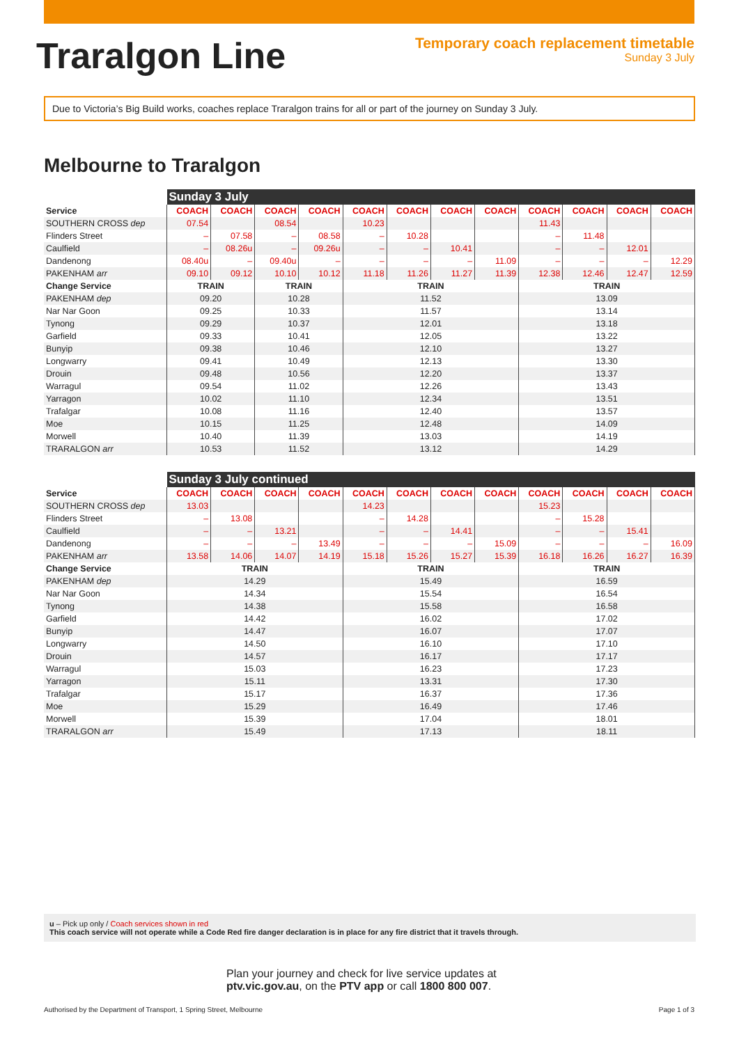Traralgon Line
Temporary coach replacement timetable
Sunday 3 July
Due to Victoria’s Big Build works, coaches replace Traralgon trains for all or part of the journey on Sunday 3 July.
Melbourne to Traralgon
| | Sunday 3 July | | | | | | | | | | | |
| --- | --- | --- | --- | --- | --- | --- | --- | --- | --- | --- | --- | --- |
| Service | COACH | COACH | COACH | COACH | COACH | COACH | COACH | COACH | COACH | COACH | COACH | COACH |
| SOUTHERN CROSS dep | 07.54 | | 08.54 | | 10.23 | | | | 11.43 | | | |
| Flinders Street | – | 07.58 | – | 08.58 | – | 10.28 | | | – | 11.48 | | |
| Caulfield | – | 08.26u | – | 09.26u | – | – | 10.41 | | – | – | 12.01 | |
| Dandenong | 08.40u | – | 09.40u | – | – | – | – | 11.09 | – | – | – | 12.29 |
| PAKENHAM arr | 09.10 | 09.12 | 10.10 | 10.12 | 11.18 | 11.26 | 11.27 | 11.39 | 12.38 | 12.46 | 12.47 | 12.59 |
| Change Service | TRAIN | | TRAIN | | TRAIN | | | | TRAIN | | | |
| PAKENHAM dep | 09.20 | | 10.28 | | 11.52 | | | | 13.09 | | | |
| Nar Nar Goon | 09.25 | | 10.33 | | 11.57 | | | | 13.14 | | | |
| Tynong | 09.29 | | 10.37 | | 12.01 | | | | 13.18 | | | |
| Garfield | 09.33 | | 10.41 | | 12.05 | | | | 13.22 | | | |
| Bunyip | 09.38 | | 10.46 | | 12.10 | | | | 13.27 | | | |
| Longwarry | 09.41 | | 10.49 | | 12.13 | | | | 13.30 | | | |
| Drouin | 09.48 | | 10.56 | | 12.20 | | | | 13.37 | | | |
| Warragul | 09.54 | | 11.02 | | 12.26 | | | | 13.43 | | | |
| Yarragon | 10.02 | | 11.10 | | 12.34 | | | | 13.51 | | | |
| Trafalgar | 10.08 | | 11.16 | | 12.40 | | | | 13.57 | | | |
| Moe | 10.15 | | 11.25 | | 12.48 | | | | 14.09 | | | |
| Morwell | 10.40 | | 11.39 | | 13.03 | | | | 14.19 | | | |
| TRARALGON arr | 10.53 | | 11.52 | | 13.12 | | | | 14.29 | | | |
| | Sunday 3 July continued | | | | | | | | | | | |
| --- | --- | --- | --- | --- | --- | --- | --- | --- | --- | --- | --- | --- |
| Service | COACH | COACH | COACH | COACH | COACH | COACH | COACH | COACH | COACH | COACH | COACH | COACH |
| SOUTHERN CROSS dep | 13.03 | | | | 14.23 | | | | 15.23 | | | |
| Flinders Street | – | 13.08 | | | – | 14.28 | | | – | 15.28 | | |
| Caulfield | – | – | 13.21 | | – | – | 14.41 | | – | – | 15.41 | |
| Dandenong | – | – | – | 13.49 | – | – | – | 15.09 | – | – | – | 16.09 |
| PAKENHAM arr | 13.58 | 14.06 | 14.07 | 14.19 | 15.18 | 15.26 | 15.27 | 15.39 | 16.18 | 16.26 | 16.27 | 16.39 |
| Change Service | TRAIN | | | | TRAIN | | | | TRAIN | | | |
| PAKENHAM dep | 14.29 | | | | 15.49 | | | | 16.59 | | | |
| Nar Nar Goon | 14.34 | | | | 15.54 | | | | 16.54 | | | |
| Tynong | 14.38 | | | | 15.58 | | | | 16.58 | | | |
| Garfield | 14.42 | | | | 16.02 | | | | 17.02 | | | |
| Bunyip | 14.47 | | | | 16.07 | | | | 17.07 | | | |
| Longwarry | 14.50 | | | | 16.10 | | | | 17.10 | | | |
| Drouin | 14.57 | | | | 16.17 | | | | 17.17 | | | |
| Warragul | 15.03 | | | | 16.23 | | | | 17.23 | | | |
| Yarragon | 15.11 | | | | 13.31 | | | | 17.30 | | | |
| Trafalgar | 15.17 | | | | 16.37 | | | | 17.36 | | | |
| Moe | 15.29 | | | | 16.49 | | | | 17.46 | | | |
| Morwell | 15.39 | | | | 17.04 | | | | 18.01 | | | |
| TRARALGON arr | 15.49 | | | | 17.13 | | | | 18.11 | | | |
u – Pick up only / Coach services shown in red
This coach service will not operate while a Code Red fire danger declaration is in place for any fire district that it travels through.
Plan your journey and check for live service updates at
ptv.vic.gov.au, on the PTV app or call 1800 800 007.
Authorised by the Department of Transport, 1 Spring Street, Melbourne Page 1 of 3